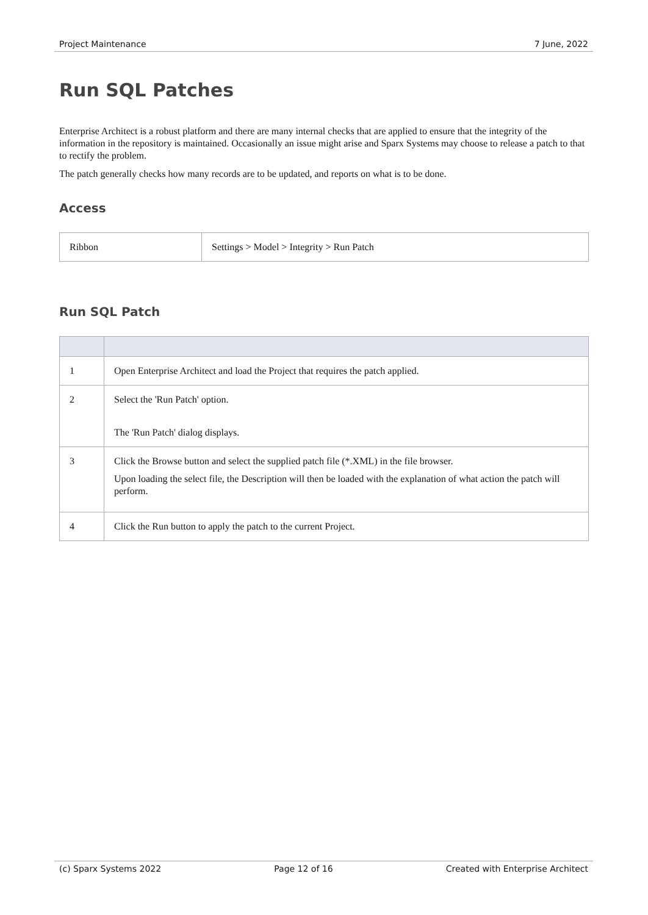Project Maintenance 7 June, 2022
Run SQL Patches
Enterprise Architect is a robust platform and there are many internal checks that are applied to ensure that the integrity of the information in the repository is maintained. Occasionally an issue might arise and Sparx Systems may choose to release a patch to that to rectify the problem.
The patch generally checks how many records are to be updated, and reports on what is to be done.
Access
| Ribbon | Settings > Model > Integrity > Run Patch |
Run SQL Patch
| 1 | Open Enterprise Architect and load the Project that requires the patch applied. |
| 2 | Select the 'Run Patch' option. The 'Run Patch' dialog displays. |
| 3 | Click the Browse button and select the supplied patch file (*.XML) in the file browser. Upon loading the select file, the Description will then be loaded with the explanation of what action the patch will perform. |
| 4 | Click the Run button to apply the patch to the current Project. |
(c) Sparx Systems 2022 Page 12 of 16 Created with Enterprise Architect